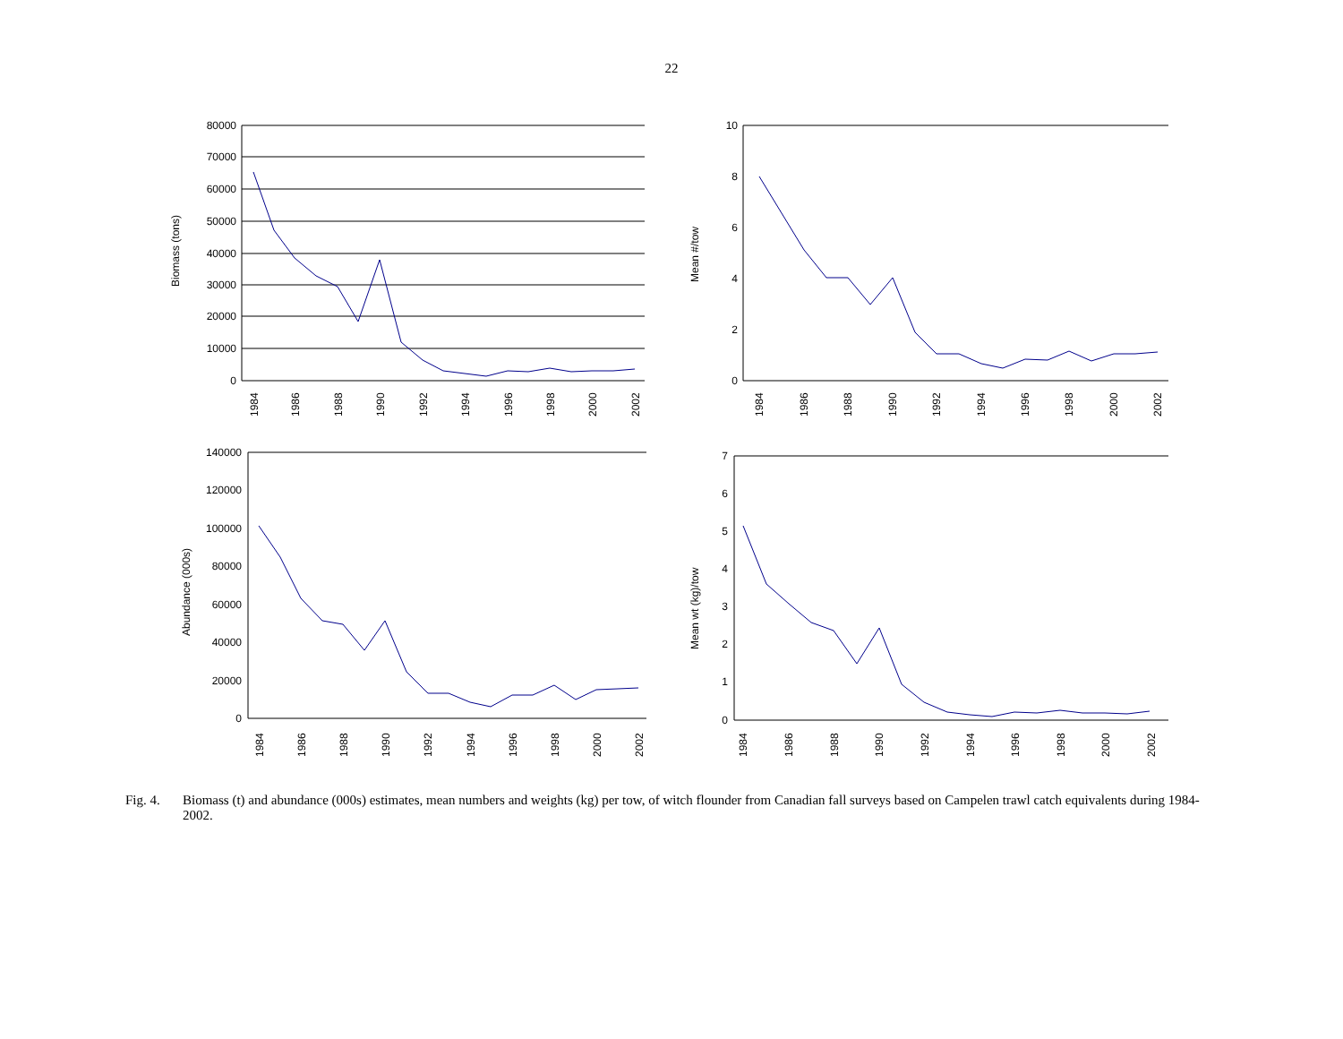22
Biomass (tons)
80000
70000
60000
50000
40000
30000
20000
10000
0
1984
1986
1988
1990
1992
1994
1996
1998
2000
2002
Mean #/tow
10
8
6
4
2
0
1984
1986
1988
1990
1992
1994
1996
1998
2000
2002
Abundance (000s)
140000
120000
100000
80000
60000
40000
20000
0
1984
1986
1988
1990
1992
1994
1996
1998
2000
2002
Mean wt (kg)/tow
7
6
5
4
3
2
1
0
1984
1986
1988
1990
1992
1994
1996
1998
2000
2002
Fig. 4. Biomass (t) and abundance (000s) estimates, mean numbers and weights (kg) per tow, of witch flounder from Canadian fall surveys based on Campelen trawl catch equivalents during 1984-2002.